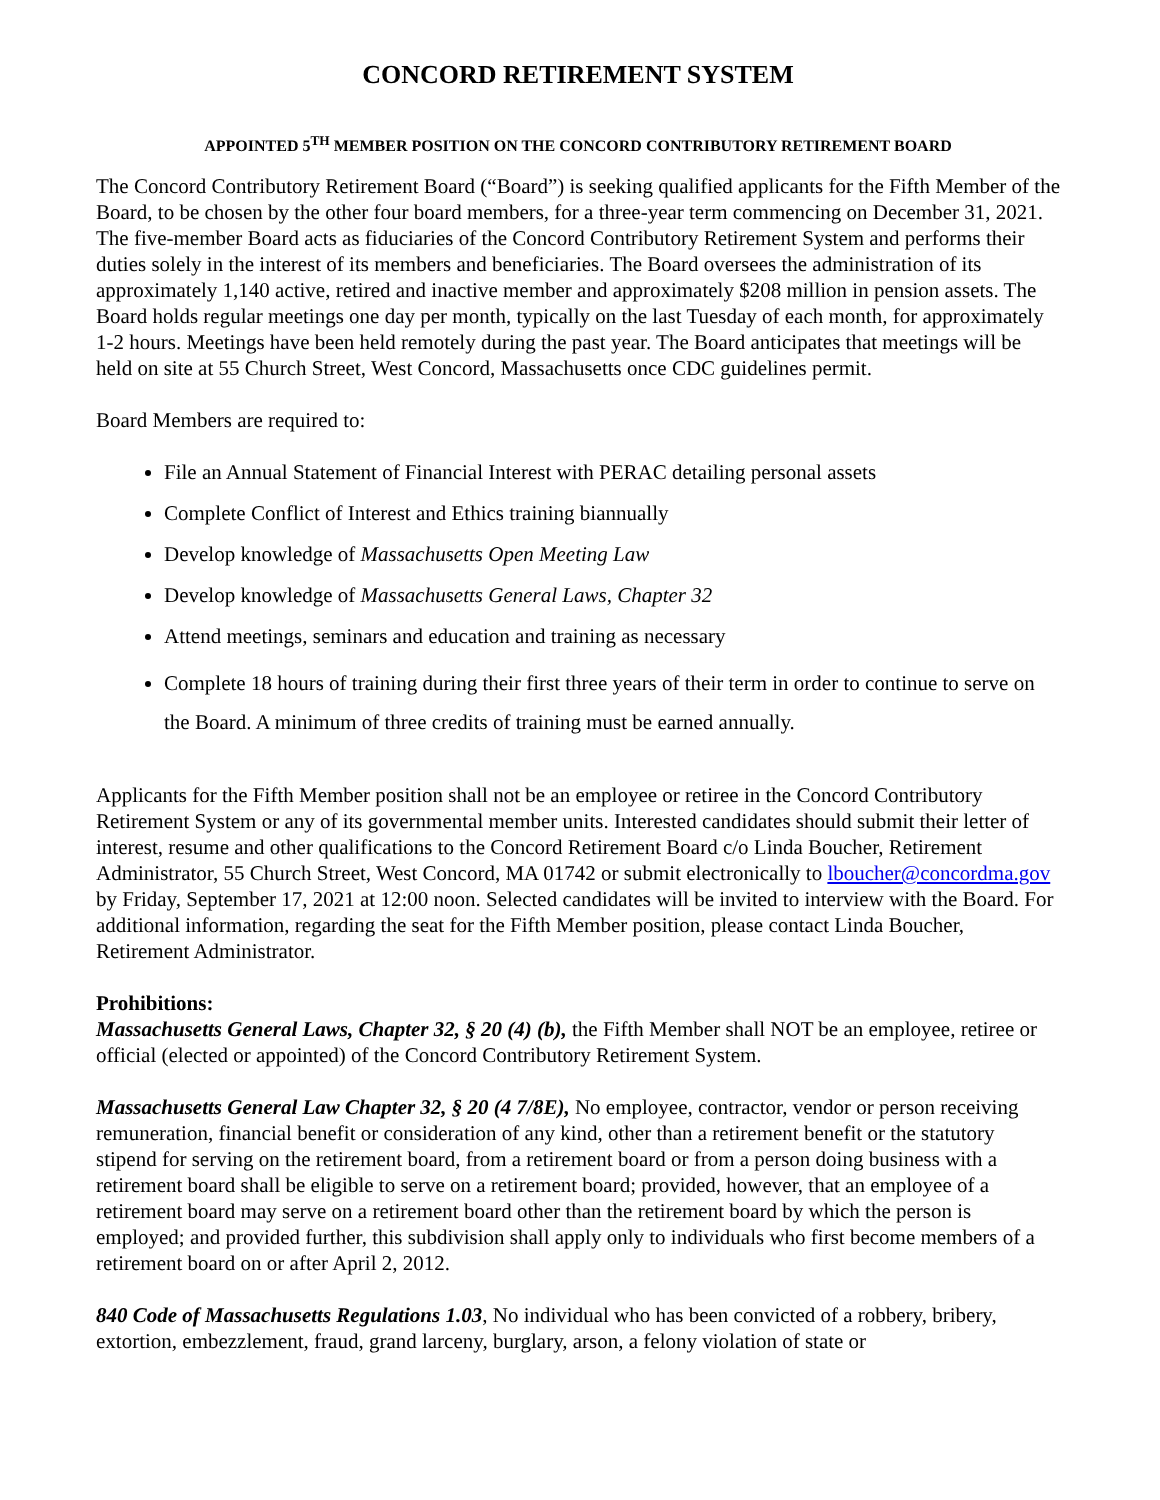CONCORD RETIREMENT SYSTEM
APPOINTED 5<sup>TH</sup> MEMBER POSITION ON THE CONCORD CONTRIBUTORY RETIREMENT BOARD
The Concord Contributory Retirement Board (“Board”) is seeking qualified applicants for the Fifth Member of the Board, to be chosen by the other four board members, for a three-year term commencing on December 31, 2021. The five-member Board acts as fiduciaries of the Concord Contributory Retirement System and performs their duties solely in the interest of its members and beneficiaries. The Board oversees the administration of its approximately 1,140 active, retired and inactive member and approximately $208 million in pension assets. The Board holds regular meetings one day per month, typically on the last Tuesday of each month, for approximately 1-2 hours. Meetings have been held remotely during the past year. The Board anticipates that meetings will be held on site at 55 Church Street, West Concord, Massachusetts once CDC guidelines permit.
Board Members are required to:
File an Annual Statement of Financial Interest with PERAC detailing personal assets
Complete Conflict of Interest and Ethics training biannually
Develop knowledge of Massachusetts Open Meeting Law
Develop knowledge of Massachusetts General Laws, Chapter 32
Attend meetings, seminars and education and training as necessary
Complete 18 hours of training during their first three years of their term in order to continue to serve on the Board. A minimum of three credits of training must be earned annually.
Applicants for the Fifth Member position shall not be an employee or retiree in the Concord Contributory Retirement System or any of its governmental member units. Interested candidates should submit their letter of interest, resume and other qualifications to the Concord Retirement Board c/o Linda Boucher, Retirement Administrator, 55 Church Street, West Concord, MA 01742 or submit electronically to lboucher@concordma.gov by Friday, September 17, 2021 at 12:00 noon. Selected candidates will be invited to interview with the Board. For additional information, regarding the seat for the Fifth Member position, please contact Linda Boucher, Retirement Administrator.
Prohibitions:
Massachusetts General Laws, Chapter 32, § 20 (4) (b), the Fifth Member shall NOT be an employee, retiree or official (elected or appointed) of the Concord Contributory Retirement System.
Massachusetts General Law Chapter 32, § 20 (4 7/8E), No employee, contractor, vendor or person receiving remuneration, financial benefit or consideration of any kind, other than a retirement benefit or the statutory stipend for serving on the retirement board, from a retirement board or from a person doing business with a retirement board shall be eligible to serve on a retirement board; provided, however, that an employee of a retirement board may serve on a retirement board other than the retirement board by which the person is employed; and provided further, this subdivision shall apply only to individuals who first become members of a retirement board on or after April 2, 2012.
840 Code of Massachusetts Regulations 1.03, No individual who has been convicted of a robbery, bribery, extortion, embezzlement, fraud, grand larceny, burglary, arson, a felony violation of state or